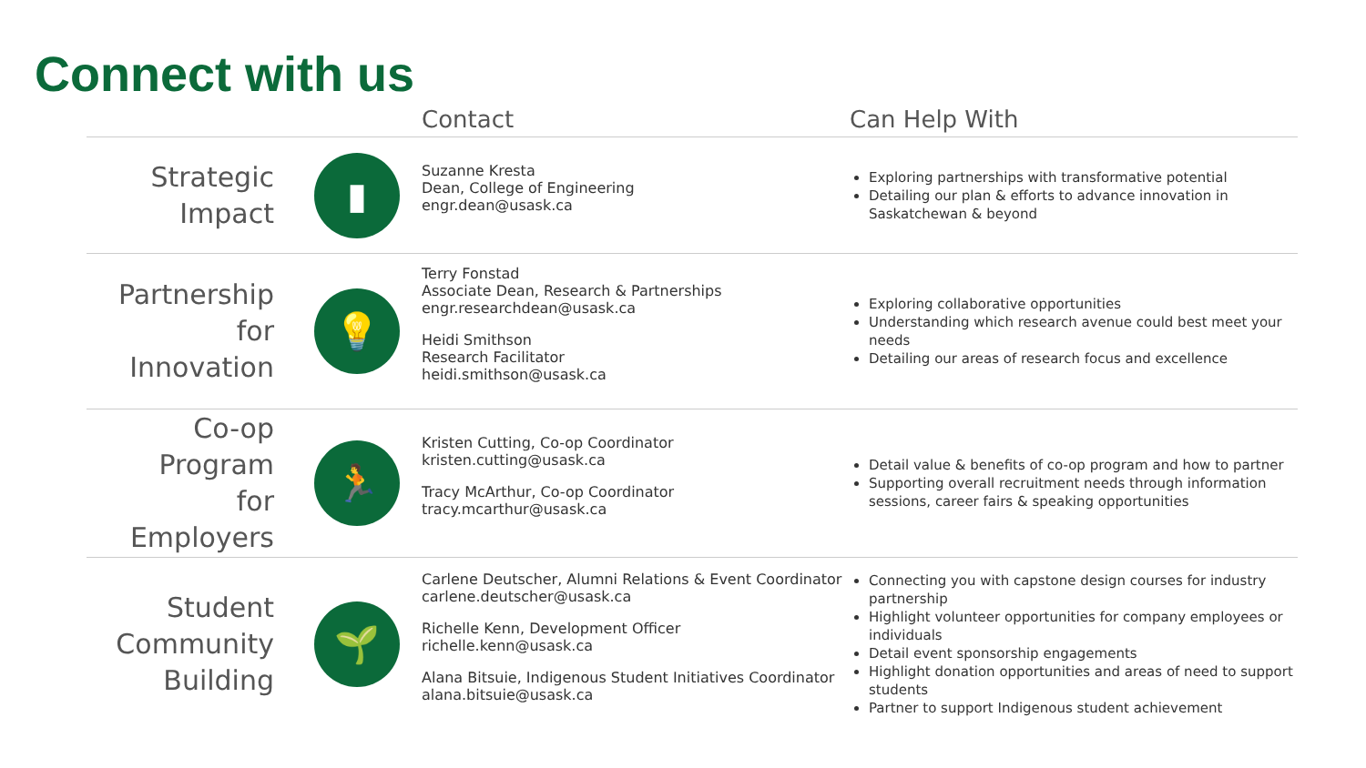Connect with us
| | | Contact | Can Help With |
| --- | --- | --- | --- |
| Strategic Impact | ▮ | Suzanne Kresta Dean, College of Engineering engr.dean@usask.ca | Exploring partnerships with transformative potential Detailing our plan & efforts to advance innovation in Saskatchewan & beyond |
| Partnership for Innovation | 💡 | Terry Fonstad Associate Dean, Research & Partnerships engr.researchdean@usask.ca Heidi Smithson Research Facilitator heidi.smithson@usask.ca | Exploring collaborative opportunities Understanding which research avenue could best meet your needs Detailing our areas of research focus and excellence |
| Co-op Program for Employers | 🏃 | Kristen Cutting, Co-op Coordinator kristen.cutting@usask.ca Tracy McArthur, Co-op Coordinator tracy.mcarthur@usask.ca | Detail value & benefits of co-op program and how to partner Supporting overall recruitment needs through information sessions, career fairs & speaking opportunities |
| Student Community Building | 🌱 | Carlene Deutscher, Alumni Relations & Event Coordinator carlene.deutscher@usask.ca Richelle Kenn, Development Officer richelle.kenn@usask.ca Alana Bitsuie, Indigenous Student Initiatives Coordinator alana.bitsuie@usask.ca | Connecting you with capstone design courses for industry partnership Highlight volunteer opportunities for company employees or individuals Detail event sponsorship engagements Highlight donation opportunities and areas of need to support students Partner to support Indigenous student achievement |